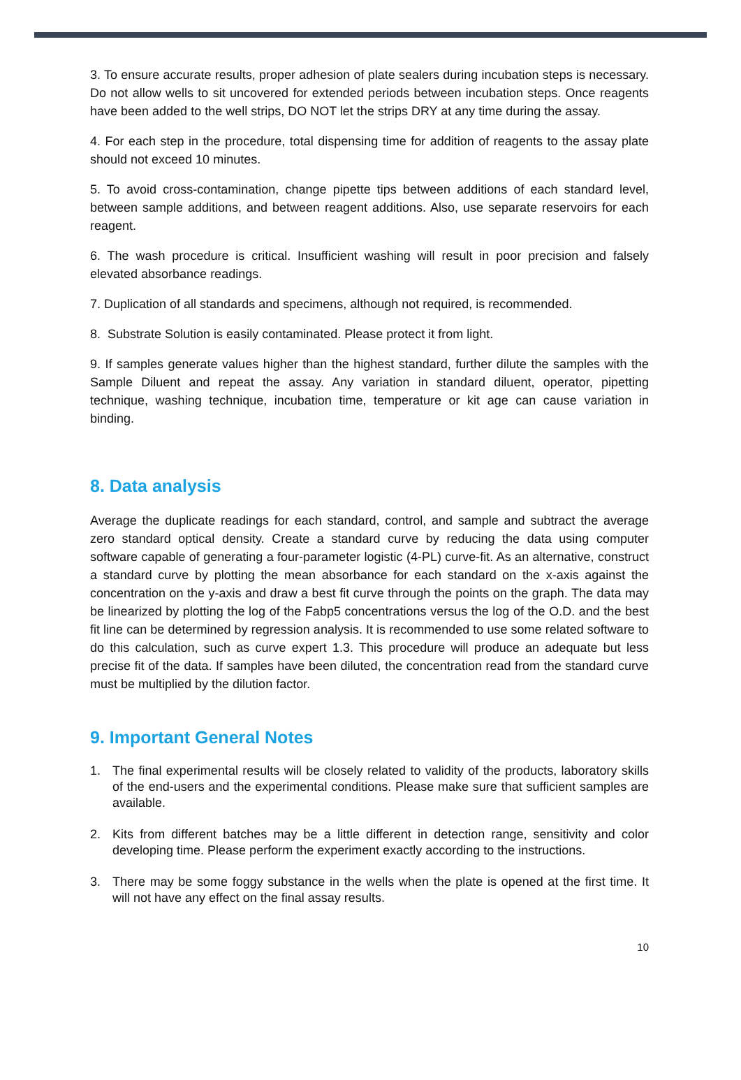3. To ensure accurate results, proper adhesion of plate sealers during incubation steps is necessary. Do not allow wells to sit uncovered for extended periods between incubation steps. Once reagents have been added to the well strips, DO NOT let the strips DRY at any time during the assay.
4. For each step in the procedure, total dispensing time for addition of reagents to the assay plate should not exceed 10 minutes.
5. To avoid cross-contamination, change pipette tips between additions of each standard level, between sample additions, and between reagent additions. Also, use separate reservoirs for each reagent.
6. The wash procedure is critical. Insufficient washing will result in poor precision and falsely elevated absorbance readings.
7. Duplication of all standards and specimens, although not required, is recommended.
8. Substrate Solution is easily contaminated. Please protect it from light.
9. If samples generate values higher than the highest standard, further dilute the samples with the Sample Diluent and repeat the assay. Any variation in standard diluent, operator, pipetting technique, washing technique, incubation time, temperature or kit age can cause variation in binding.
8. Data analysis
Average the duplicate readings for each standard, control, and sample and subtract the average zero standard optical density. Create a standard curve by reducing the data using computer software capable of generating a four-parameter logistic (4-PL) curve-fit. As an alternative, construct a standard curve by plotting the mean absorbance for each standard on the x-axis against the concentration on the y-axis and draw a best fit curve through the points on the graph. The data may be linearized by plotting the log of the Fabp5 concentrations versus the log of the O.D. and the best fit line can be determined by regression analysis. It is recommended to use some related software to do this calculation, such as curve expert 1.3. This procedure will produce an adequate but less precise fit of the data. If samples have been diluted, the concentration read from the standard curve must be multiplied by the dilution factor.
9. Important General Notes
1. The final experimental results will be closely related to validity of the products, laboratory skills of the end-users and the experimental conditions. Please make sure that sufficient samples are available.
2. Kits from different batches may be a little different in detection range, sensitivity and color developing time. Please perform the experiment exactly according to the instructions.
3. There may be some foggy substance in the wells when the plate is opened at the first time. It will not have any effect on the final assay results.
10